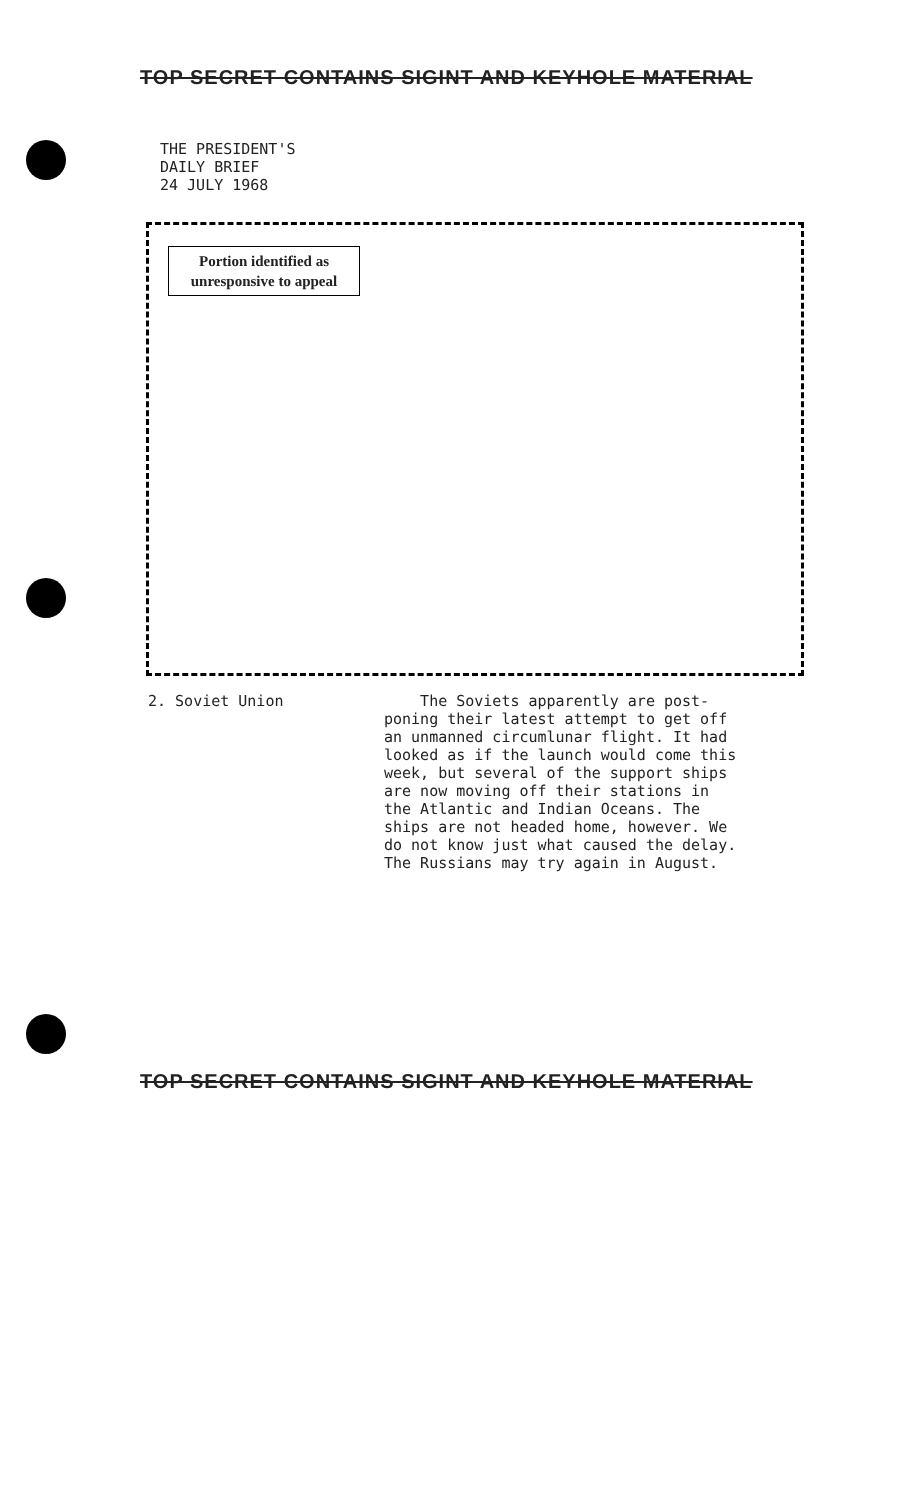TOP SECRET CONTAINS SIGINT AND KEYHOLE MATERIAL
THE PRESIDENT'S
DAILY BRIEF
24 JULY 1968
Portion identified as
unresponsive to appeal
2. Soviet Union
The Soviets apparently are post-
poning their latest attempt to get off
an unmanned circumlunar flight. It had
looked as if the launch would come this
week, but several of the support ships
are now moving off their stations in
the Atlantic and Indian Oceans. The
ships are not headed home, however. We
do not know just what caused the delay.
The Russians may try again in August.
TOP SECRET CONTAINS SIGINT AND KEYHOLE MATERIAL